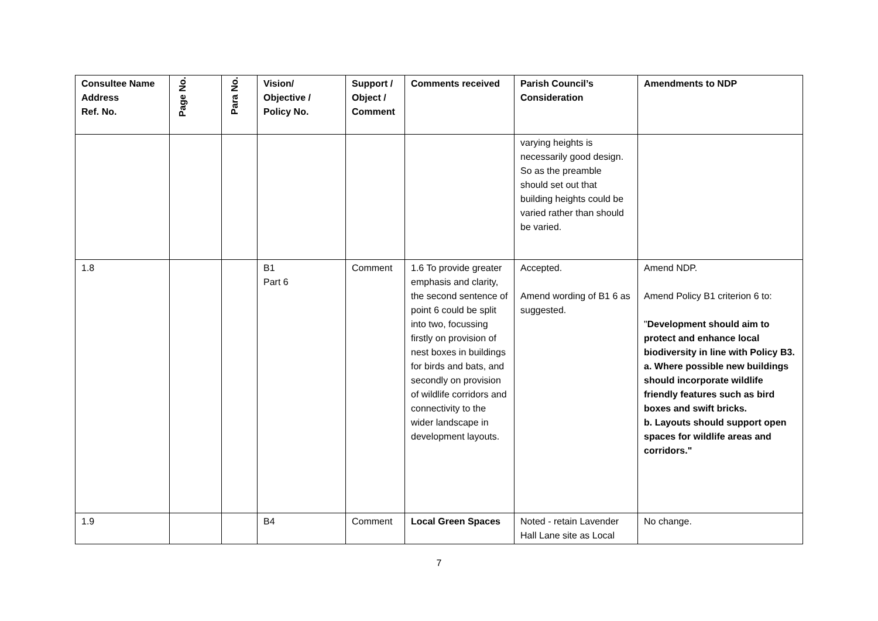| Consultee Name Address Ref. No. | Page No. | Para No. | Vision/ Objective / Policy No. | Support / Object / Comment | Comments received | Parish Council’s Consideration | Amendments to NDP |
| --- | --- | --- | --- | --- | --- | --- | --- |
| | | | | | | varying heights is necessarily good design. So as the preamble should set out that building heights could be varied rather than should be varied. | |
| 1.8 | | | B1 Part 6 | Comment | 1.6 To provide greater emphasis and clarity, the second sentence of point 6 could be split into two, focussing firstly on provision of nest boxes in buildings for birds and bats, and secondly on provision of wildlife corridors and connectivity to the wider landscape in development layouts. | Accepted. Amend wording of B1 6 as suggested. | Amend NDP. Amend Policy B1 criterion 6 to: " Development should aim to protect and enhance local biodiversity in line with Policy B3. a. Where possible new buildings should incorporate wildlife friendly features such as bird boxes and swift bricks. b. Layouts should support open spaces for wildlife areas and corridors." |
| 1.9 | | | B4 | Comment | Local Green Spaces | Noted - retain Lavender Hall Lane site as Local | No change. |
7